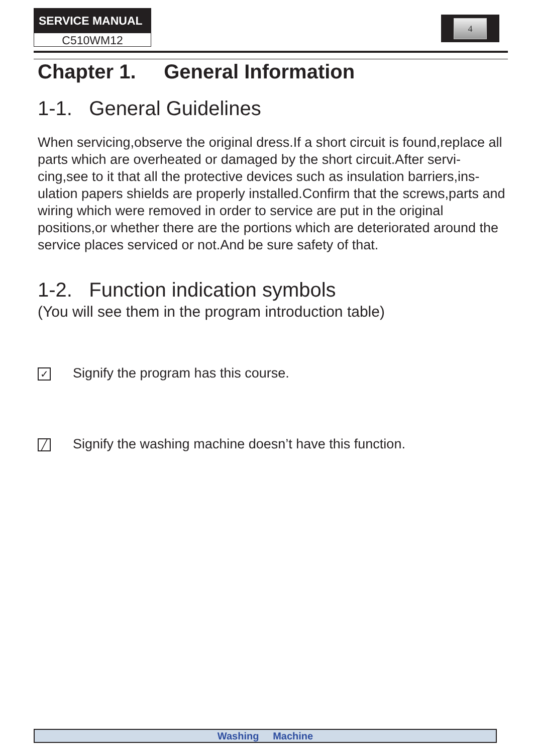SERVICE MANUAL
C510WM12
4
Chapter 1. General Information
1-1. General Guidelines
When servicing,observe the original dress.If a short circuit is found,replace all parts which are overheated or damaged by the short circuit.After servi-cing,see to it that all the protective devices such as insulation barriers,ins-ulation papers shields are properly installed.Confirm that the screws,parts and wiring which were removed in order to service are put in the original positions,or whether there are the portions which are deteriorated around the service places serviced or not.And be sure safety of that.
1-2. Function indication symbols
(You will see them in the program introduction table)
✓ Signify the program has this course.
╱ Signify the washing machine doesn’t have this function.
Washing Machine